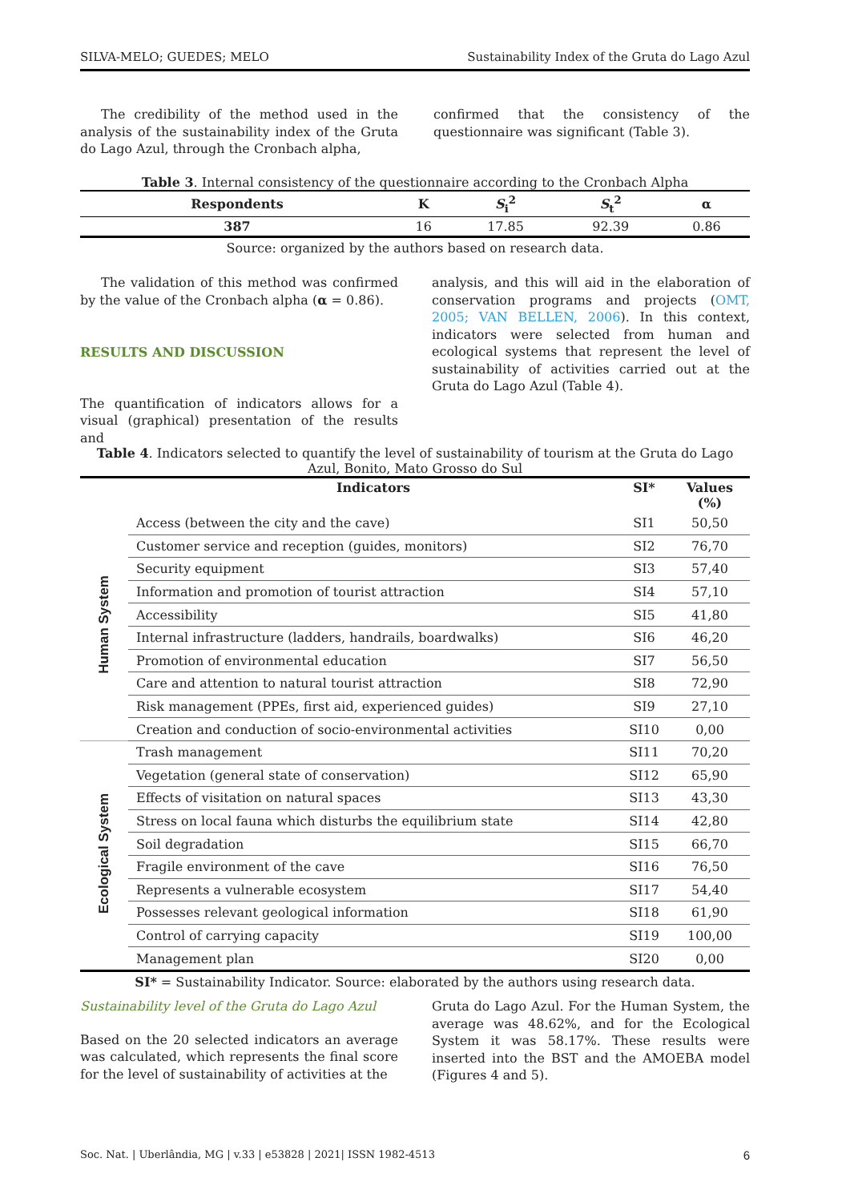SILVA-MELO; GUEDES; MELO Sustainability Index of the Gruta do Lago Azul
The credibility of the method used in the analysis of the sustainability index of the Gruta do Lago Azul, through the Cronbach alpha,
confirmed that the consistency of the questionnaire was significant (Table 3).
Table 3. Internal consistency of the questionnaire according to the Cronbach Alpha
| Respondents | K | S<sub>i</sub><sup>2</sup> | S<sub>t</sub><sup>2</sup> | α |
| --- | --- | --- | --- | --- |
| 387 | 16 | 17.85 | 92.39 | 0.86 |
Source: organized by the authors based on research data.
The validation of this method was confirmed by the value of the Cronbach alpha (α = 0.86).
RESULTS AND DISCUSSION
The quantification of indicators allows for a visual (graphical) presentation of the results and
analysis, and this will aid in the elaboration of conservation programs and projects (OMT, 2005; VAN BELLEN, 2006). In this context, indicators were selected from human and ecological systems that represent the level of sustainability of activities carried out at the Gruta do Lago Azul (Table 4).
Table 4. Indicators selected to quantify the level of sustainability of tourism at the Gruta do Lago Azul, Bonito, Mato Grosso do Sul
| | Indicators | SI* | Values (%) |
| --- | --- | --- | --- |
| Human System | Access (between the city and the cave) | SI1 | 50,50 |
| | Customer service and reception (guides, monitors) | SI2 | 76,70 |
| | Security equipment | SI3 | 57,40 |
| | Information and promotion of tourist attraction | SI4 | 57,10 |
| | Accessibility | SI5 | 41,80 |
| | Internal infrastructure (ladders, handrails, boardwalks) | SI6 | 46,20 |
| | Promotion of environmental education | SI7 | 56,50 |
| | Care and attention to natural tourist attraction | SI8 | 72,90 |
| | Risk management (PPEs, first aid, experienced guides) | SI9 | 27,10 |
| | Creation and conduction of socio-environmental activities | SI10 | 0,00 |
| Ecological System | Trash management | SI11 | 70,20 |
| | Vegetation (general state of conservation) | SI12 | 65,90 |
| | Effects of visitation on natural spaces | SI13 | 43,30 |
| | Stress on local fauna which disturbs the equilibrium state | SI14 | 42,80 |
| | Soil degradation | SI15 | 66,70 |
| | Fragile environment of the cave | SI16 | 76,50 |
| | Represents a vulnerable ecosystem | SI17 | 54,40 |
| | Possesses relevant geological information | SI18 | 61,90 |
| | Control of carrying capacity | SI19 | 100,00 |
| | Management plan | SI20 | 0,00 |
SI* = Sustainability Indicator. Source: elaborated by the authors using research data.
Sustainability level of the Gruta do Lago Azul
Based on the 20 selected indicators an average was calculated, which represents the final score for the level of sustainability of activities at the
Gruta do Lago Azul. For the Human System, the average was 48.62%, and for the Ecological System it was 58.17%. These results were inserted into the BST and the AMOEBA model (Figures 4 and 5).
Soc. Nat. | Uberlândia, MG | v.33 | e53828 | 2021| ISSN 1982-4513 6